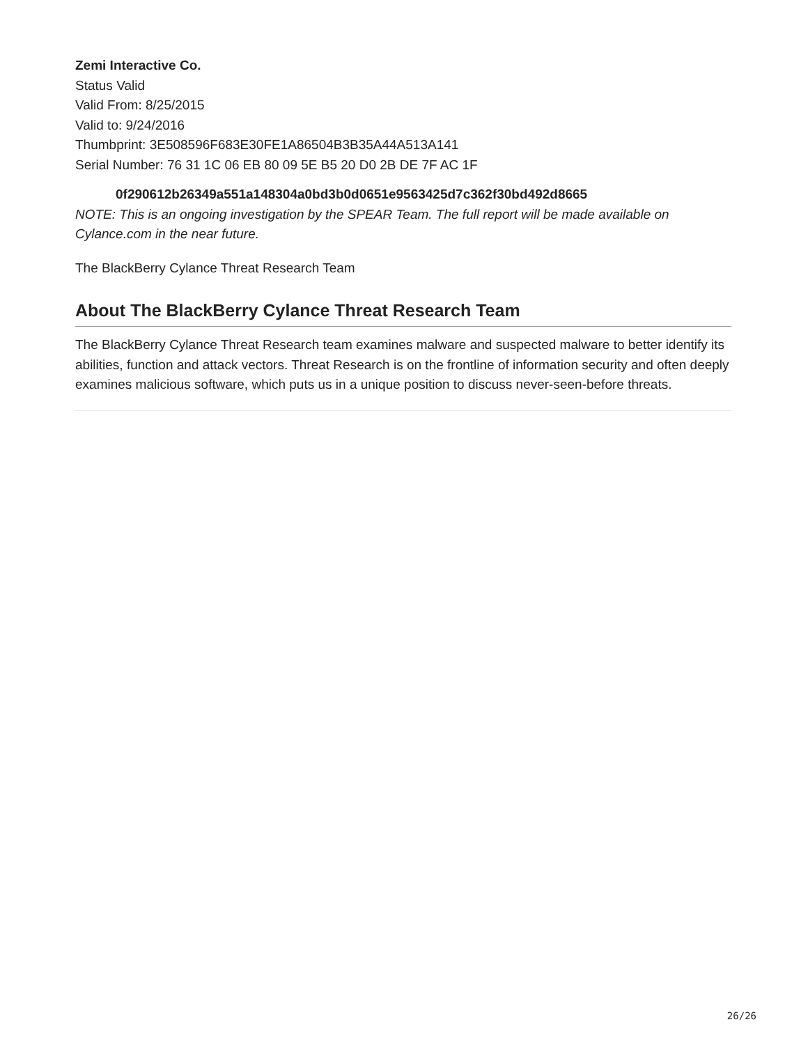Zemi Interactive Co.
Status Valid
Valid From: 8/25/2015
Valid to: 9/24/2016
Thumbprint: 3E508596F683E30FE1A86504B3B35A44A513A141
Serial Number: 76 31 1C 06 EB 80 09 5E B5 20 D0 2B DE 7F AC 1F
0f290612b26349a551a148304a0bd3b0d0651e9563425d7c362f30bd492d8665
NOTE: This is an ongoing investigation by the SPEAR Team. The full report will be made available on Cylance.com in the near future.
The BlackBerry Cylance Threat Research Team
About The BlackBerry Cylance Threat Research Team
The BlackBerry Cylance Threat Research team examines malware and suspected malware to better identify its abilities, function and attack vectors. Threat Research is on the frontline of information security and often deeply examines malicious software, which puts us in a unique position to discuss never-seen-before threats.
26/26